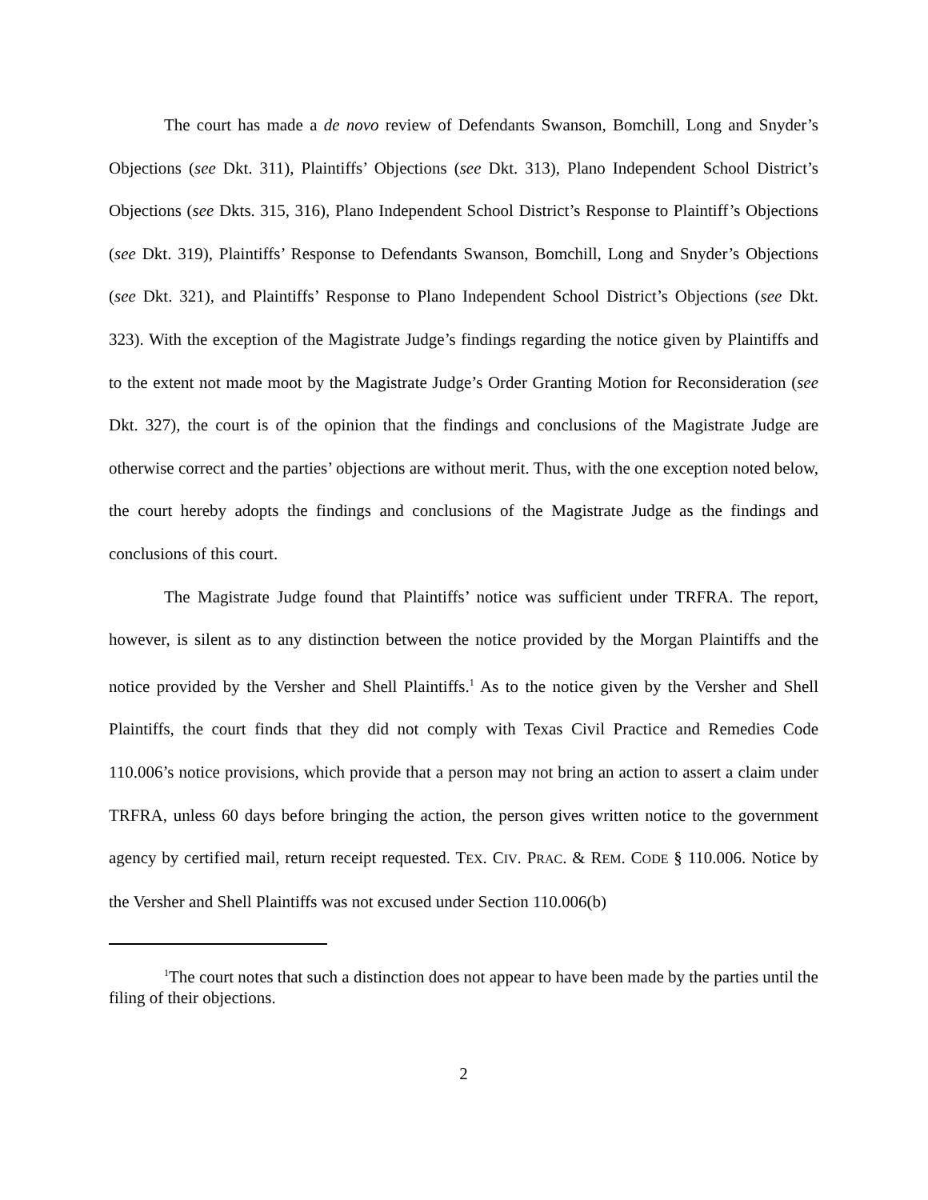The court has made a de novo review of Defendants Swanson, Bomchill, Long and Snyder’s Objections (see Dkt. 311), Plaintiffs’ Objections (see Dkt. 313), Plano Independent School District’s Objections (see Dkts. 315, 316), Plano Independent School District’s Response to Plaintiff’s Objections (see Dkt. 319), Plaintiffs’ Response to Defendants Swanson, Bomchill, Long and Snyder’s Objections (see Dkt. 321), and Plaintiffs’ Response to Plano Independent School District’s Objections (see Dkt. 323). With the exception of the Magistrate Judge’s findings regarding the notice given by Plaintiffs and to the extent not made moot by the Magistrate Judge’s Order Granting Motion for Reconsideration (see Dkt. 327), the court is of the opinion that the findings and conclusions of the Magistrate Judge are otherwise correct and the parties’ objections are without merit. Thus, with the one exception noted below, the court hereby adopts the findings and conclusions of the Magistrate Judge as the findings and conclusions of this court.
The Magistrate Judge found that Plaintiffs’ notice was sufficient under TRFRA. The report, however, is silent as to any distinction between the notice provided by the Morgan Plaintiffs and the notice provided by the Versher and Shell Plaintiffs.<sup>1</sup> As to the notice given by the Versher and Shell Plaintiffs, the court finds that they did not comply with Texas Civil Practice and Remedies Code 110.006’s notice provisions, which provide that a person may not bring an action to assert a claim under TRFRA, unless 60 days before bringing the action, the person gives written notice to the government agency by certified mail, return receipt requested. TEX. CIV. PRAC. & REM. CODE § 110.006. Notice by the Versher and Shell Plaintiffs was not excused under Section 110.006(b)
<sup>1</sup> The court notes that such a distinction does not appear to have been made by the parties until the filing of their objections.
2